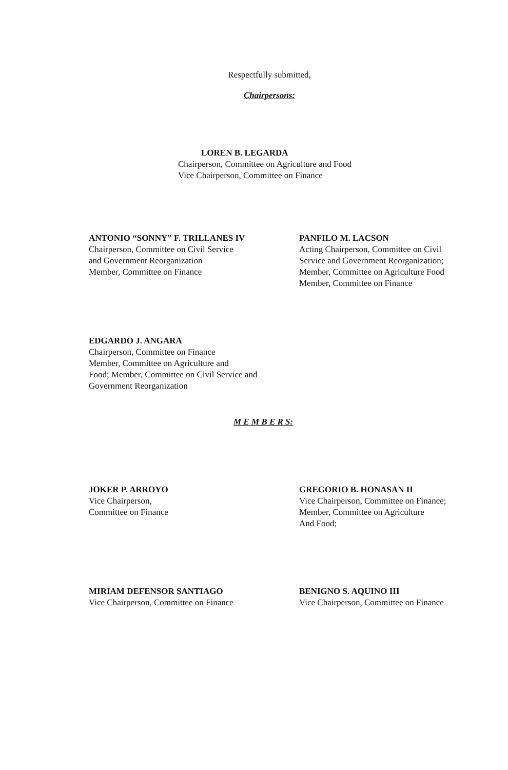Respectfully submitted,
Chairpersons:
LOREN B. LEGARDA
Chairperson, Committee on Agriculture and Food
Vice Chairperson, Committee on Finance
ANTONIO “SONNY” F. TRILLANES IV
Chairperson, Committee on Civil Service
and Government Reorganization
Member, Committee on Finance
PANFILO M. LACSON
Acting Chairperson, Committee on Civil Service and Government Reorganization;
Member, Committee on Agriculture Food
Member, Committee on Finance
EDGARDO J. ANGARA
Chairperson, Committee on Finance
Member, Committee on Agriculture and
Food; Member, Committee on Civil Service and
Government Reorganization
M E M B E R S:
JOKER P. ARROYO
Vice Chairperson,
Committee on Finance
GREGORIO B. HONASAN II
Vice Chairperson, Committee on Finance;
Member, Committee on Agriculture
And Food;
MIRIAM DEFENSOR SANTIAGO
Vice Chairperson, Committee on Finance
BENIGNO S. AQUINO III
Vice Chairperson, Committee on Finance